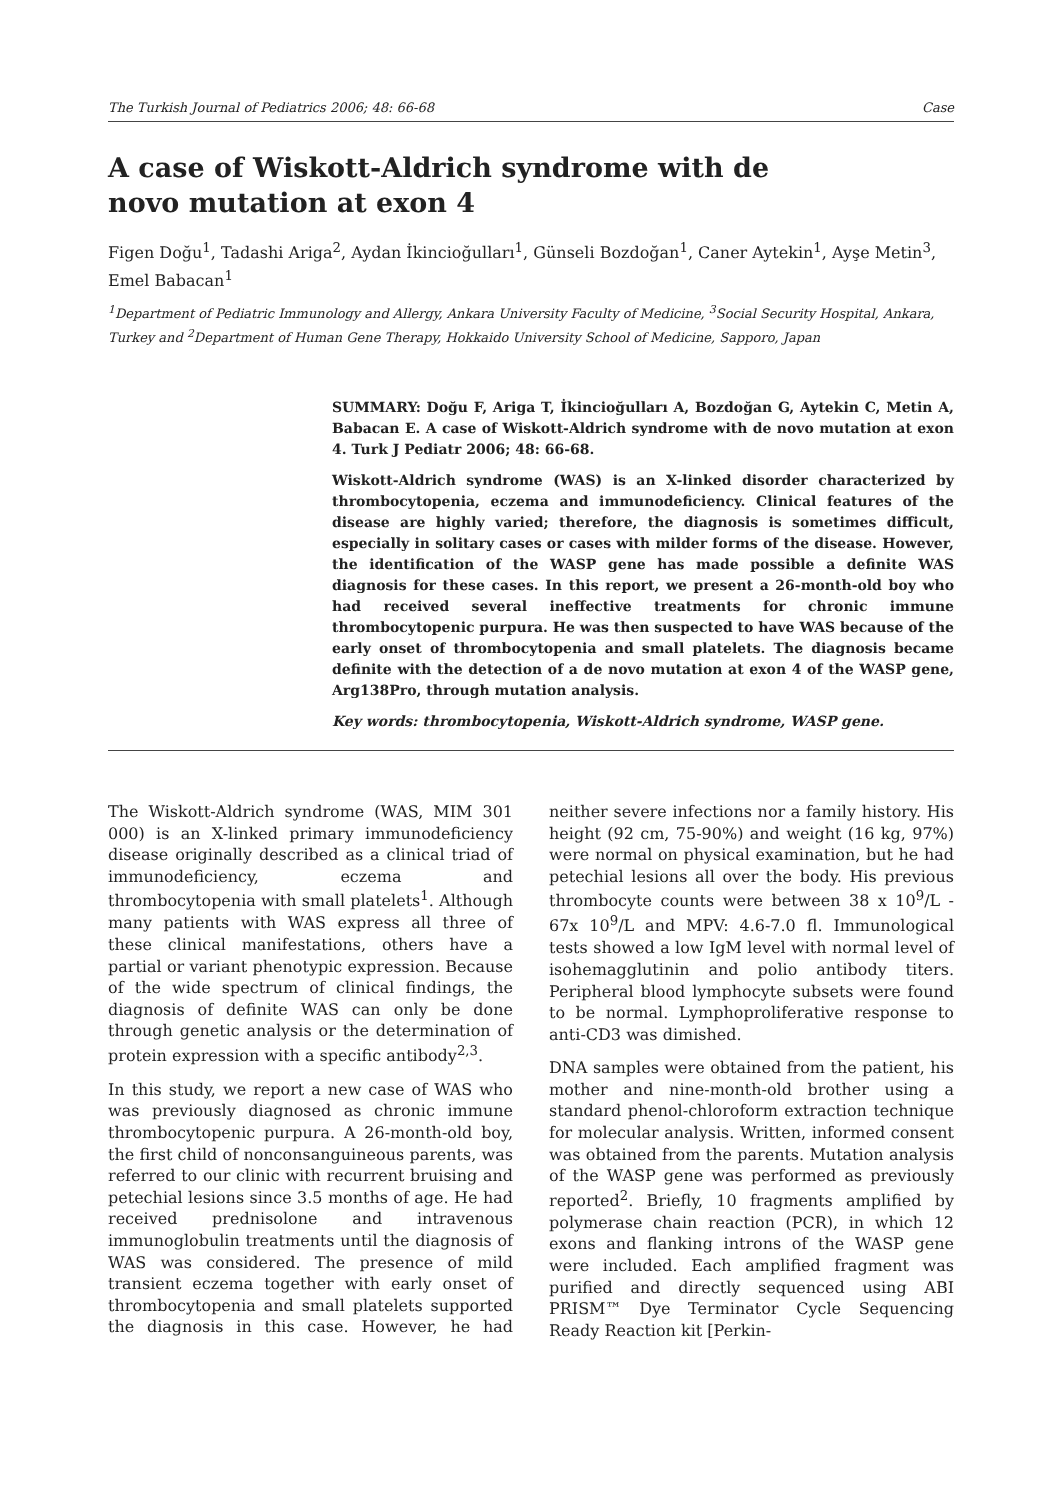The Turkish Journal of Pediatrics 2006; 48: 66-68 Case
A case of Wiskott-Aldrich syndrome with de novo mutation at exon 4
Figen Doğu<sup>1</sup>, Tadashi Ariga<sup>2</sup>, Aydan İkincioğulları<sup>1</sup>, Günseli Bozdoğan<sup>1</sup>, Caner Aytekin<sup>1</sup>, Ayşe Metin<sup>3</sup>, Emel Babacan<sup>1</sup>
<sup>1</sup> Department of Pediatric Immunology and Allergy, Ankara University Faculty of Medicine, <sup>3</sup>Social Security Hospital, Ankara, Turkey and <sup>2</sup>Department of Human Gene Therapy, Hokkaido University School of Medicine, Sapporo, Japan
SUMMARY: Doğu F, Ariga T, İkincioğulları A, Bozdoğan G, Aytekin C, Metin A, Babacan E. A case of Wiskott-Aldrich syndrome with de novo mutation at exon 4. Turk J Pediatr 2006; 48: 66-68.
Wiskott-Aldrich syndrome (WAS) is an X-linked disorder characterized by thrombocytopenia, eczema and immunodeficiency. Clinical features of the disease are highly varied; therefore, the diagnosis is sometimes difficult, especially in solitary cases or cases with milder forms of the disease. However, the identification of the WASP gene has made possible a definite WAS diagnosis for these cases. In this report, we present a 26-month-old boy who had received several ineffective treatments for chronic immune thrombocytopenic purpura. He was then suspected to have WAS because of the early onset of thrombocytopenia and small platelets. The diagnosis became definite with the detection of a de novo mutation at exon 4 of the WASP gene, Arg138Pro, through mutation analysis.
Key words: thrombocytopenia, Wiskott-Aldrich syndrome, WASP gene.
The Wiskott-Aldrich syndrome (WAS, MIM 301 000) is an X-linked primary immunodeficiency disease originally described as a clinical triad of immunodeficiency, eczema and thrombocytopenia with small platelets<sup>1</sup>. Although many patients with WAS express all three of these clinical manifestations, others have a partial or variant phenotypic expression. Because of the wide spectrum of clinical findings, the diagnosis of definite WAS can only be done through genetic analysis or the determination of protein expression with a specific antibody<sup>2,3</sup>.
In this study, we report a new case of WAS who was previously diagnosed as chronic immune thrombocytopenic purpura. A 26-month-old boy, the first child of nonconsanguineous parents, was referred to our clinic with recurrent bruising and petechial lesions since 3.5 months of age. He had received prednisolone and intravenous immunoglobulin treatments until the diagnosis of WAS was considered. The presence of mild transient eczema together with early onset of thrombocytopenia and small platelets supported the diagnosis in this case. However, he had neither severe infections nor a family history. His height (92 cm, 75-90%) and weight (16 kg, 97%) were normal on physical examination, but he had petechial lesions all over the body. His previous thrombocyte counts were between 38 x 10<sup>9</sup>/L - 67x 10<sup>9</sup>/L and MPV: 4.6-7.0 fl. Immunological tests showed a low IgM level with normal level of isohemagglutinin and polio antibody titers. Peripheral blood lymphocyte subsets were found to be normal. Lymphoproliferative response to anti-CD3 was dimished.
DNA samples were obtained from the patient, his mother and nine-month-old brother using a standard phenol-chloroform extraction technique for molecular analysis. Written, informed consent was obtained from the parents. Mutation analysis of the WASP gene was performed as previously reported<sup>2</sup>. Briefly, 10 fragments amplified by polymerase chain reaction (PCR), in which 12 exons and flanking introns of the WASP gene were included. Each amplified fragment was purified and directly sequenced using ABI PRISM™ Dye Terminator Cycle Sequencing Ready Reaction kit [Perkin-